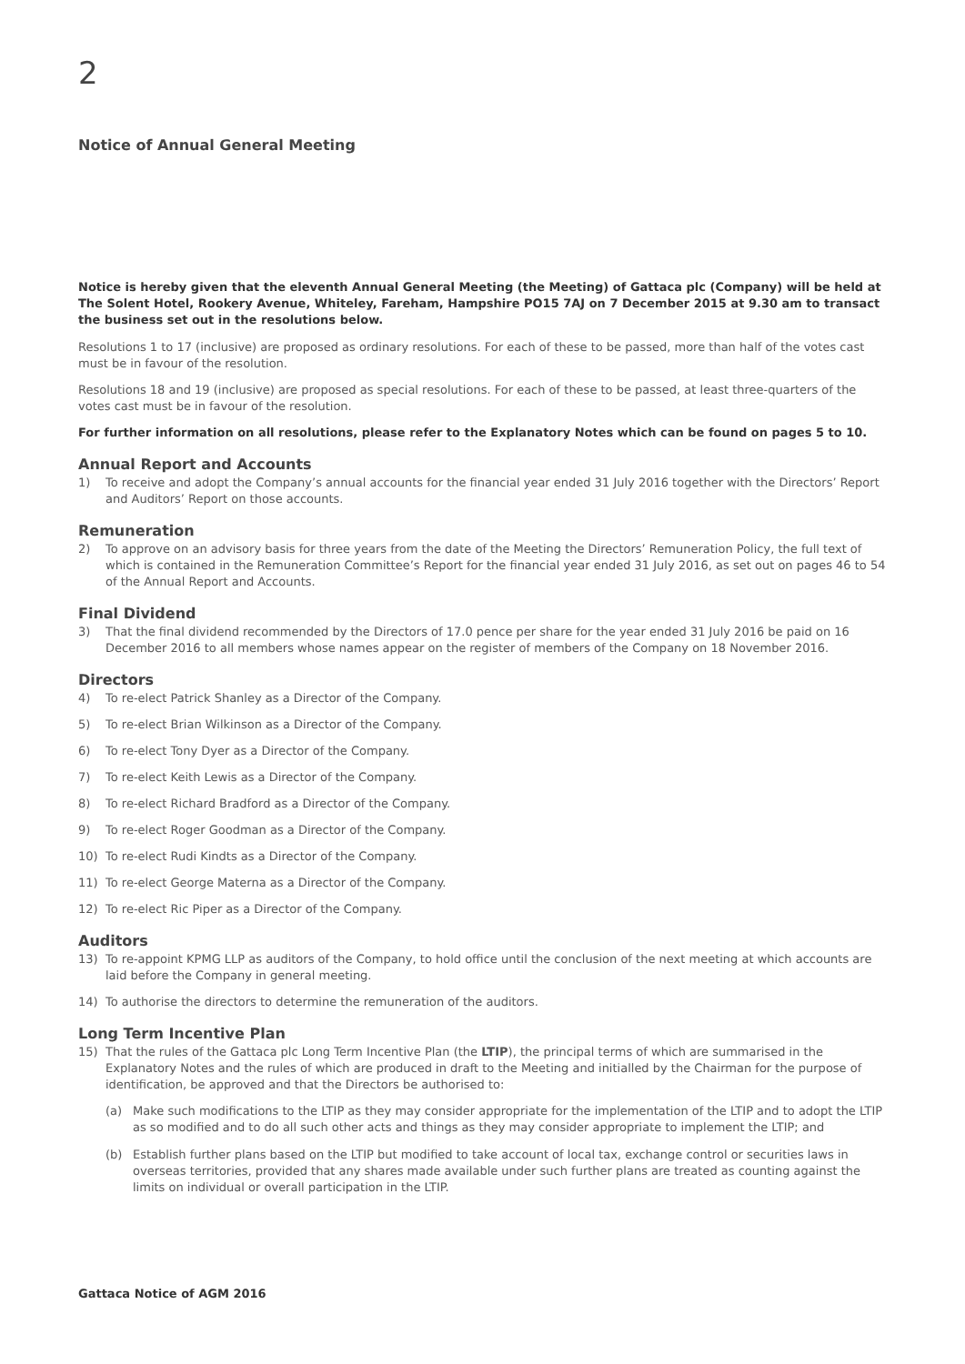2
Notice of Annual General Meeting
Notice is hereby given that the eleventh Annual General Meeting (the Meeting) of Gattaca plc (Company) will be held at The Solent Hotel, Rookery Avenue, Whiteley, Fareham, Hampshire PO15 7AJ on 7 December 2015 at 9.30 am to transact the business set out in the resolutions below.
Resolutions 1 to 17 (inclusive) are proposed as ordinary resolutions. For each of these to be passed, more than half of the votes cast must be in favour of the resolution.
Resolutions 18 and 19 (inclusive) are proposed as special resolutions. For each of these to be passed, at least three-quarters of the votes cast must be in favour of the resolution.
For further information on all resolutions, please refer to the Explanatory Notes which can be found on pages 5 to 10.
Annual Report and Accounts
1) To receive and adopt the Company’s annual accounts for the financial year ended 31 July 2016 together with the Directors’ Report and Auditors’ Report on those accounts.
Remuneration
2) To approve on an advisory basis for three years from the date of the Meeting the Directors’ Remuneration Policy, the full text of which is contained in the Remuneration Committee’s Report for the financial year ended 31 July 2016, as set out on pages 46 to 54 of the Annual Report and Accounts.
Final Dividend
3) That the final dividend recommended by the Directors of 17.0 pence per share for the year ended 31 July 2016 be paid on 16 December 2016 to all members whose names appear on the register of members of the Company on 18 November 2016.
Directors
4) To re-elect Patrick Shanley as a Director of the Company.
5) To re-elect Brian Wilkinson as a Director of the Company.
6) To re-elect Tony Dyer as a Director of the Company.
7) To re-elect Keith Lewis as a Director of the Company.
8) To re-elect Richard Bradford as a Director of the Company.
9) To re-elect Roger Goodman as a Director of the Company.
10) To re-elect Rudi Kindts as a Director of the Company.
11) To re-elect George Materna as a Director of the Company.
12) To re-elect Ric Piper as a Director of the Company.
Auditors
13) To re-appoint KPMG LLP as auditors of the Company, to hold office until the conclusion of the next meeting at which accounts are laid before the Company in general meeting.
14) To authorise the directors to determine the remuneration of the auditors.
Long Term Incentive Plan
15) That the rules of the Gattaca plc Long Term Incentive Plan (the LTIP), the principal terms of which are summarised in the Explanatory Notes and the rules of which are produced in draft to the Meeting and initialled by the Chairman for the purpose of identification, be approved and that the Directors be authorised to:
(a) Make such modifications to the LTIP as they may consider appropriate for the implementation of the LTIP and to adopt the LTIP as so modified and to do all such other acts and things as they may consider appropriate to implement the LTIP; and
(b) Establish further plans based on the LTIP but modified to take account of local tax, exchange control or securities laws in overseas territories, provided that any shares made available under such further plans are treated as counting against the limits on individual or overall participation in the LTIP.
Gattaca Notice of AGM 2016